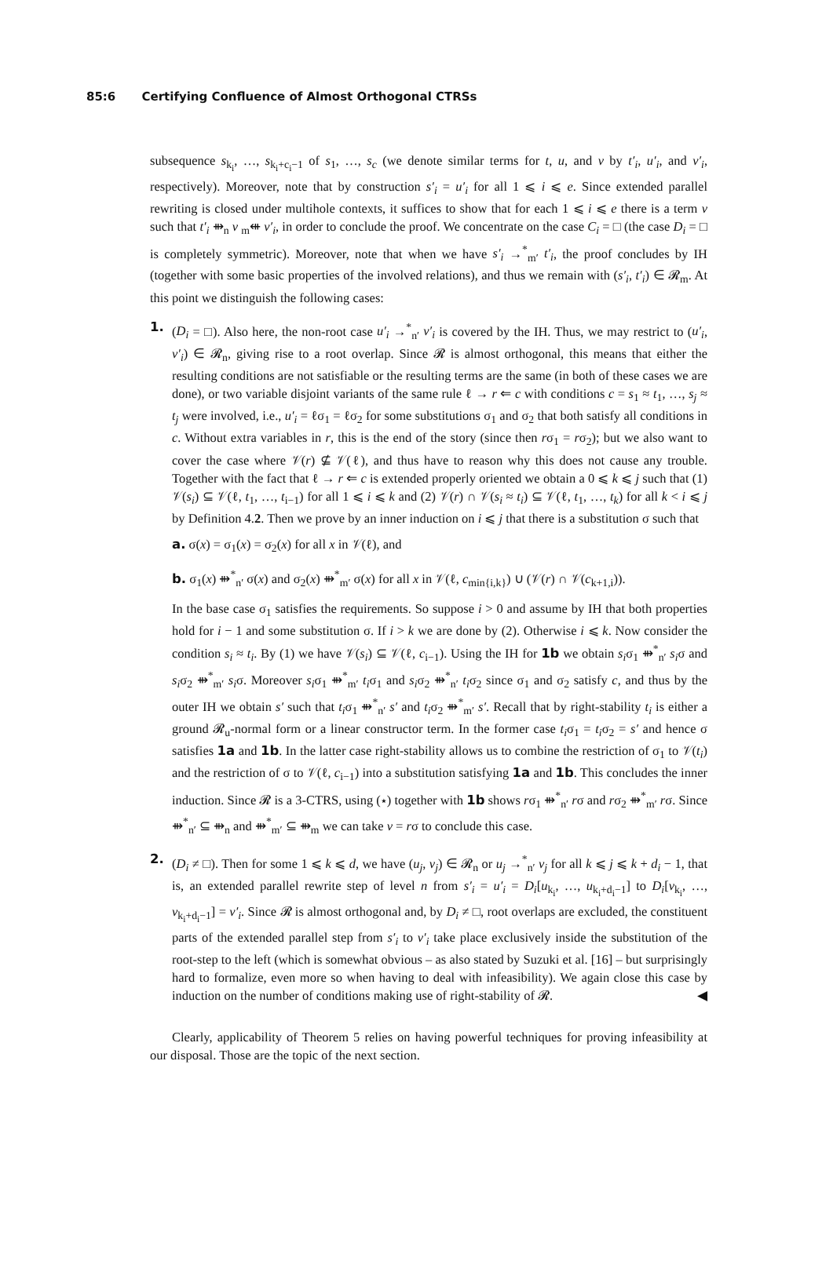85:6 Certifying Confluence of Almost Orthogonal CTRSs
subsequence s<sub>k<sub>i</sub></sub>, …, s<sub>k<sub>i</sub>+c<sub>i</sub>−1</sub> of s<sub>1</sub>, …, s<sub>c</sub> (we denote similar terms for t, u, and v by t′<sub>i</sub>, u′<sub>i</sub>, and v′<sub>i</sub>, respectively). Moreover, note that by construction s′<sub>i</sub> = u′<sub>i</sub> for all 1 ⩽ i ⩽ e. Since extended parallel rewriting is closed under multihole contexts, it suffices to show that for each 1 ⩽ i ⩽ e there is a term v such that t′<sub>i</sub> ⇻<sub>n</sub> v <sub>m</sub>⇺ v′<sub>i</sub>, in order to conclude the proof. We concentrate on the case C<sub>i</sub> = □ (the case D<sub>i</sub> = □ is completely symmetric). Moreover, note that when we have s′<sub>i</sub> →<sup>*</sup><sub>m′</sub> t′<sub>i</sub>, the proof concludes by IH (together with some basic properties of the involved relations), and thus we remain with (s′<sub>i</sub>, t′<sub>i</sub>) ∈ 𝓡<sub>m</sub>. At this point we distinguish the following cases:
1. (D<sub>i</sub> = □). Also here, the non-root case u′<sub>i</sub> →<sup>*</sup><sub>n′</sub> v′<sub>i</sub> is covered by the IH. Thus, we may restrict to (u′<sub>i</sub>, v′<sub>i</sub>) ∈ 𝓡<sub>n</sub>, giving rise to a root overlap. Since 𝓡 is almost orthogonal, this means that either the resulting conditions are not satisfiable or the resulting terms are the same (in both of these cases we are done), or two variable disjoint variants of the same rule ℓ → r ⇐ c with conditions c = s<sub>1</sub> ≈ t<sub>1</sub>, …, s<sub>j</sub> ≈ t<sub>j</sub> were involved, i.e., u′<sub>i</sub> = ℓσ<sub>1</sub> = ℓσ<sub>2</sub> for some substitutions σ<sub>1</sub> and σ<sub>2</sub> that both satisfy all conditions in c. Without extra variables in r, this is the end of the story (since then rσ<sub>1</sub> = rσ<sub>2</sub>); but we also want to cover the case where 𝒱(r) ⊈ 𝒱(ℓ), and thus have to reason why this does not cause any trouble. Together with the fact that ℓ → r ⇐ c is extended properly oriented we obtain a 0 ⩽ k ⩽ j such that (1) 𝒱(s<sub>i</sub>) ⊆ 𝒱(ℓ, t<sub>1</sub>, …, t<sub>i−1</sub>) for all 1 ⩽ i ⩽ k and (2) 𝒱(r) ∩ 𝒱(s<sub>i</sub> ≈ t<sub>i</sub>) ⊆ 𝒱(ℓ, t<sub>1</sub>, …, t<sub>k</sub>) for all k < i ⩽ j by Definition 4.2. Then we prove by an inner induction on i ⩽ j that there is a substitution σ such that
a. σ(x) = σ<sub>1</sub>(x) = σ<sub>2</sub>(x) for all x in 𝒱(ℓ), and
b. σ<sub>1</sub>(x) ⇻<sup>*</sup><sub>n′</sub> σ(x) and σ<sub>2</sub>(x) ⇻<sup>*</sup><sub>m′</sub> σ(x) for all x in 𝒱(ℓ, c<sub>min{i,k}</sub>) ∪ (𝒱(r) ∩ 𝒱(c<sub>k+1,i</sub>)).
In the base case σ<sub>1</sub> satisfies the requirements. So suppose i > 0 and assume by IH that both properties hold for i − 1 and some substitution σ. If i > k we are done by (2). Otherwise i ⩽ k. Now consider the condition s<sub>i</sub> ≈ t<sub>i</sub>. By (1) we have 𝒱(s<sub>i</sub>) ⊆ 𝒱(ℓ, c<sub>i−1</sub>). Using the IH for 1b we obtain s<sub>i</sub>σ<sub>1</sub> ⇻<sup>*</sup><sub>n′</sub> s<sub>i</sub>σ and s<sub>i</sub>σ<sub>2</sub> ⇻<sup>*</sup><sub>m′</sub> s<sub>i</sub>σ. Moreover s<sub>i</sub>σ<sub>1</sub> ⇻<sup>*</sup><sub>m′</sub> t<sub>i</sub>σ<sub>1</sub> and s<sub>i</sub>σ<sub>2</sub> ⇻<sup>*</sup><sub>n′</sub> t<sub>i</sub>σ<sub>2</sub> since σ<sub>1</sub> and σ<sub>2</sub> satisfy c, and thus by the outer IH we obtain s′ such that t<sub>i</sub>σ<sub>1</sub> ⇻<sup>*</sup><sub>n′</sub> s′ and t<sub>i</sub>σ<sub>2</sub> ⇻<sup>*</sup><sub>m′</sub> s′. Recall that by right-stability t<sub>i</sub> is either a ground 𝓡<sub>u</sub>-normal form or a linear constructor term. In the former case t<sub>i</sub>σ<sub>1</sub> = t<sub>i</sub>σ<sub>2</sub> = s′ and hence σ satisfies 1a and 1b. In the latter case right-stability allows us to combine the restriction of σ<sub>1</sub> to 𝒱(t<sub>i</sub>) and the restriction of σ to 𝒱(ℓ, c<sub>i−1</sub>) into a substitution satisfying 1a and 1b. This concludes the inner induction. Since 𝓡 is a 3-CTRS, using (⋆) together with 1b shows rσ<sub>1</sub> ⇻<sup>*</sup><sub>n′</sub> rσ and rσ<sub>2</sub> ⇻<sup>*</sup><sub>m′</sub> rσ. Since ⇻<sup>*</sup><sub>n′</sub> ⊆ ⇻<sub>n</sub> and ⇻<sup>*</sup><sub>m′</sub> ⊆ ⇻<sub>m</sub> we can take v = rσ to conclude this case.
2. (D<sub>i</sub> ≠ □). Then for some 1 ⩽ k ⩽ d, we have (u<sub>j</sub>, v<sub>j</sub>) ∈ 𝓡<sub>n</sub> or u<sub>j</sub> →<sup>*</sup><sub>n′</sub> v<sub>j</sub> for all k ⩽ j ⩽ k + d<sub>i</sub> − 1, that is, an extended parallel rewrite step of level n from s′<sub>i</sub> = u′<sub>i</sub> = D<sub>i</sub>[u<sub>k<sub>i</sub></sub>, …, u<sub>k<sub>i</sub>+d<sub>i</sub>−1</sub>] to D<sub>i</sub>[v<sub>k<sub>i</sub></sub>, …, v<sub>k<sub>i</sub>+d<sub>i</sub>−1</sub>] = v′<sub>i</sub>. Since 𝓡 is almost orthogonal and, by D<sub>i</sub> ≠ □, root overlaps are excluded, the constituent parts of the extended parallel step from s′<sub>i</sub> to v′<sub>i</sub> take place exclusively inside the substitution of the root-step to the left (which is somewhat obvious – as also stated by Suzuki et al. [16] – but surprisingly hard to formalize, even more so when having to deal with infeasibility). We again close this case by induction on the number of conditions making use of right-stability of 𝓡. ◀
Clearly, applicability of Theorem 5 relies on having powerful techniques for proving infeasibility at our disposal. Those are the topic of the next section.